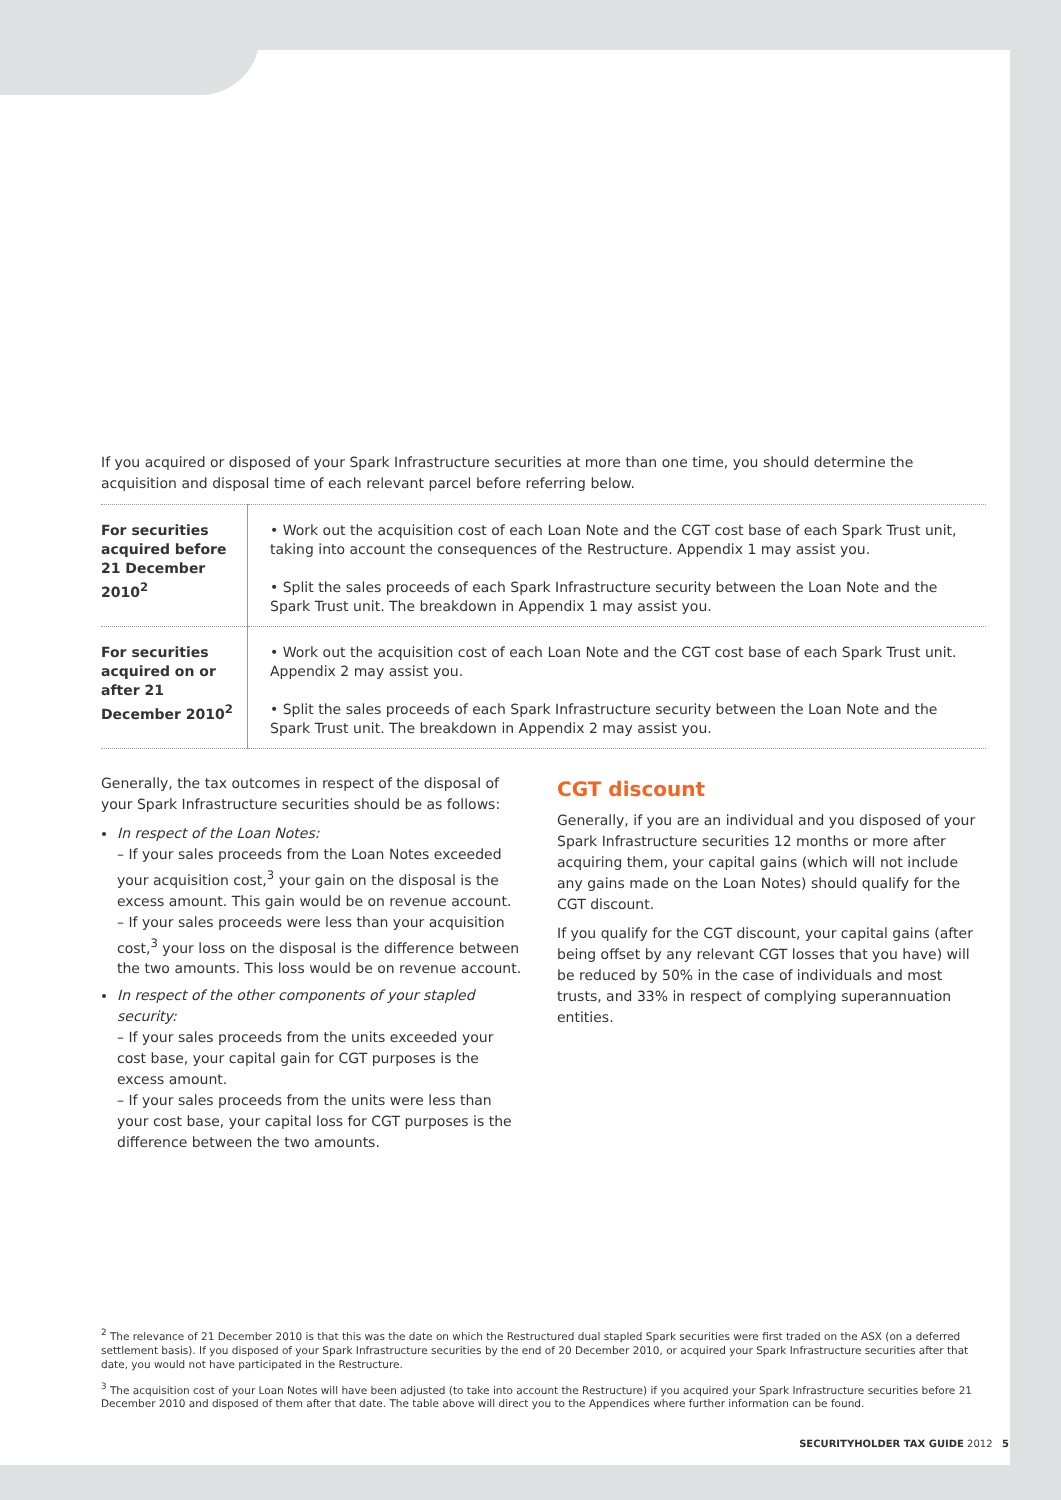If you acquired or disposed of your Spark Infrastructure securities at more than one time, you should determine the acquisition and disposal time of each relevant parcel before referring below.
| For securities acquired before 21 December 2010<sup>2</sup> | • Work out the acquisition cost of each Loan Note and the CGT cost base of each Spark Trust unit, taking into account the consequences of the Restructure. Appendix 1 may assist you. • Split the sales proceeds of each Spark Infrastructure security between the Loan Note and the Spark Trust unit. The breakdown in Appendix 1 may assist you. |
| For securities acquired on or after 21 December 2010<sup>2</sup> | • Work out the acquisition cost of each Loan Note and the CGT cost base of each Spark Trust unit. Appendix 2 may assist you. • Split the sales proceeds of each Spark Infrastructure security between the Loan Note and the Spark Trust unit. The breakdown in Appendix 2 may assist you. |
Generally, the tax outcomes in respect of the disposal of your Spark Infrastructure securities should be as follows:
In respect of the Loan Notes:
– If your sales proceeds from the Loan Notes exceeded your acquisition cost,<sup>3</sup> your gain on the disposal is the excess amount. This gain would be on revenue account.
– If your sales proceeds were less than your acquisition cost,<sup>3</sup> your loss on the disposal is the difference between the two amounts. This loss would be on revenue account.
In respect of the other components of your stapled security:
– If your sales proceeds from the units exceeded your cost base, your capital gain for CGT purposes is the excess amount.
– If your sales proceeds from the units were less than your cost base, your capital loss for CGT purposes is the difference between the two amounts.
CGT discount
Generally, if you are an individual and you disposed of your Spark Infrastructure securities 12 months or more after acquiring them, your capital gains (which will not include any gains made on the Loan Notes) should qualify for the CGT discount.
If you qualify for the CGT discount, your capital gains (after being offset by any relevant CGT losses that you have) will be reduced by 50% in the case of individuals and most trusts, and 33% in respect of complying superannuation entities.
<sup>2</sup> The relevance of 21 December 2010 is that this was the date on which the Restructured dual stapled Spark securities were first traded on the ASX (on a deferred settlement basis). If you disposed of your Spark Infrastructure securities by the end of 20 December 2010, or acquired your Spark Infrastructure securities after that date, you would not have participated in the Restructure.
<sup>3</sup> The acquisition cost of your Loan Notes will have been adjusted (to take into account the Restructure) if you acquired your Spark Infrastructure securities before 21 December 2010 and disposed of them after that date. The table above will direct you to the Appendices where further information can be found.
SECURITYHOLDER TAX GUIDE 2012 5